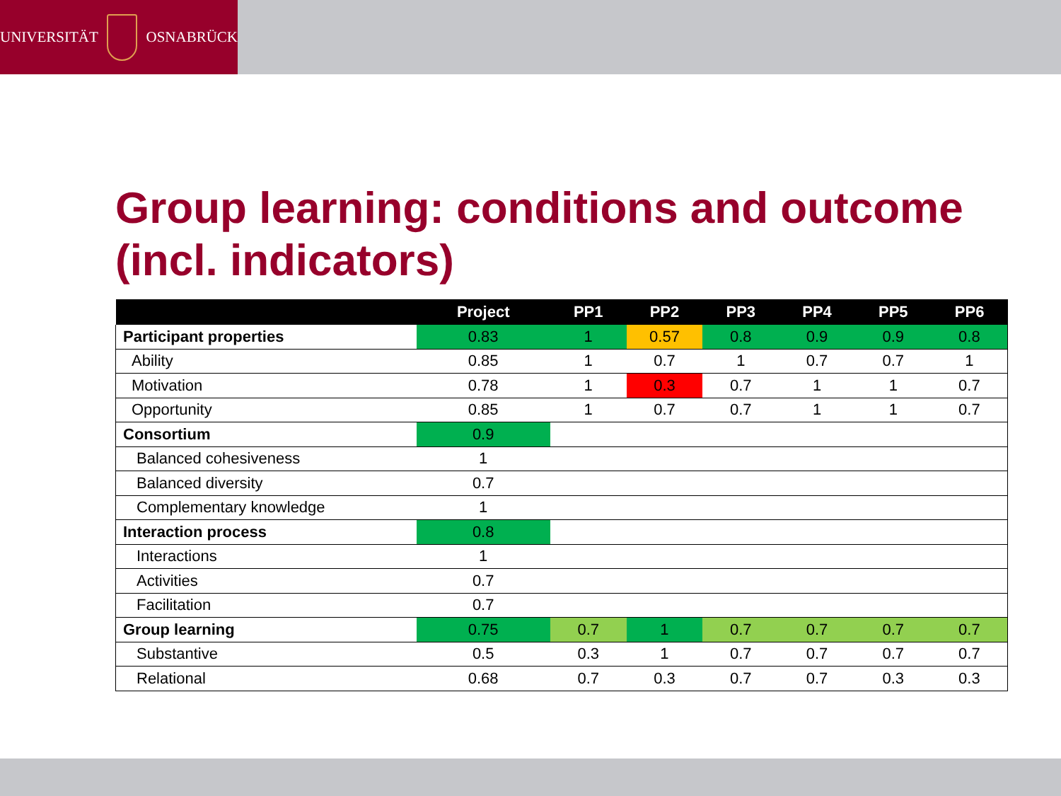UNIVERSITÄT OSNABRÜCK
Group learning: conditions and outcome (incl. indicators)
| | Project | PP1 | PP2 | PP3 | PP4 | PP5 | PP6 |
| --- | --- | --- | --- | --- | --- | --- | --- |
| Participant properties | 0.83 | 1 | 0.57 | 0.8 | 0.9 | 0.9 | 0.8 |
| Ability | 0.85 | 1 | 0.7 | 1 | 0.7 | 0.7 | 1 |
| Motivation | 0.78 | 1 | 0.3 | 0.7 | 1 | 1 | 0.7 |
| Opportunity | 0.85 | 1 | 0.7 | 0.7 | 1 | 1 | 0.7 |
| Consortium | 0.9 | | | | | | |
| Balanced cohesiveness | 1 | | | | | | |
| Balanced diversity | 0.7 | | | | | | |
| Complementary knowledge | 1 | | | | | | |
| Interaction process | 0.8 | | | | | | |
| Interactions | 1 | | | | | | |
| Activities | 0.7 | | | | | | |
| Facilitation | 0.7 | | | | | | |
| Group learning | 0.75 | 0.7 | 1 | 0.7 | 0.7 | 0.7 | 0.7 |
| Substantive | 0.5 | 0.3 | 1 | 0.7 | 0.7 | 0.7 | 0.7 |
| Relational | 0.68 | 0.7 | 0.3 | 0.7 | 0.7 | 0.3 | 0.3 |